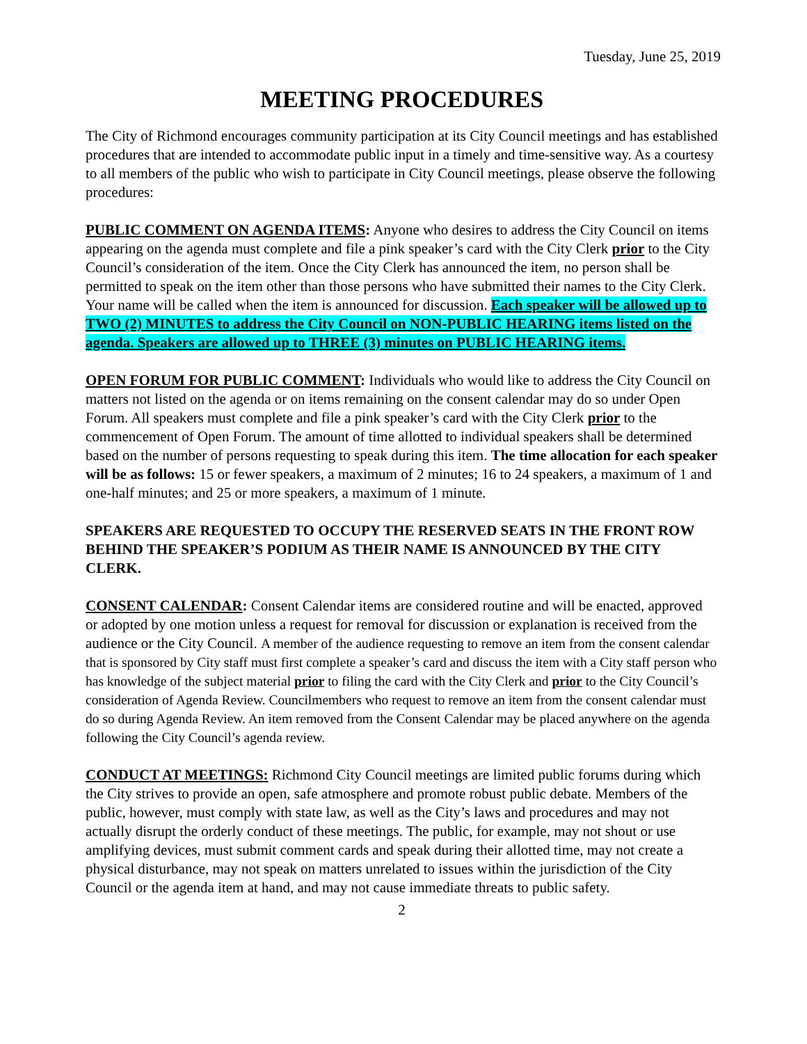Tuesday, June 25, 2019
MEETING PROCEDURES
The City of Richmond encourages community participation at its City Council meetings and has established procedures that are intended to accommodate public input in a timely and time-sensitive way. As a courtesy to all members of the public who wish to participate in City Council meetings, please observe the following procedures:
PUBLIC COMMENT ON AGENDA ITEMS: Anyone who desires to address the City Council on items appearing on the agenda must complete and file a pink speaker’s card with the City Clerk prior to the City Council’s consideration of the item. Once the City Clerk has announced the item, no person shall be permitted to speak on the item other than those persons who have submitted their names to the City Clerk. Your name will be called when the item is announced for discussion. Each speaker will be allowed up to TWO (2) MINUTES to address the City Council on NON-PUBLIC HEARING items listed on the agenda. Speakers are allowed up to THREE (3) minutes on PUBLIC HEARING items.
OPEN FORUM FOR PUBLIC COMMENT: Individuals who would like to address the City Council on matters not listed on the agenda or on items remaining on the consent calendar may do so under Open Forum. All speakers must complete and file a pink speaker’s card with the City Clerk prior to the commencement of Open Forum. The amount of time allotted to individual speakers shall be determined based on the number of persons requesting to speak during this item. The time allocation for each speaker will be as follows: 15 or fewer speakers, a maximum of 2 minutes; 16 to 24 speakers, a maximum of 1 and one-half minutes; and 25 or more speakers, a maximum of 1 minute.
SPEAKERS ARE REQUESTED TO OCCUPY THE RESERVED SEATS IN THE FRONT ROW BEHIND THE SPEAKER’S PODIUM AS THEIR NAME IS ANNOUNCED BY THE CITY CLERK.
CONSENT CALENDAR: Consent Calendar items are considered routine and will be enacted, approved or adopted by one motion unless a request for removal for discussion or explanation is received from the audience or the City Council. A member of the audience requesting to remove an item from the consent calendar that is sponsored by City staff must first complete a speaker’s card and discuss the item with a City staff person who has knowledge of the subject material prior to filing the card with the City Clerk and prior to the City Council’s consideration of Agenda Review. Councilmembers who request to remove an item from the consent calendar must do so during Agenda Review. An item removed from the Consent Calendar may be placed anywhere on the agenda following the City Council’s agenda review.
CONDUCT AT MEETINGS: Richmond City Council meetings are limited public forums during which the City strives to provide an open, safe atmosphere and promote robust public debate. Members of the public, however, must comply with state law, as well as the City’s laws and procedures and may not actually disrupt the orderly conduct of these meetings. The public, for example, may not shout or use amplifying devices, must submit comment cards and speak during their allotted time, may not create a physical disturbance, may not speak on matters unrelated to issues within the jurisdiction of the City Council or the agenda item at hand, and may not cause immediate threats to public safety.
2